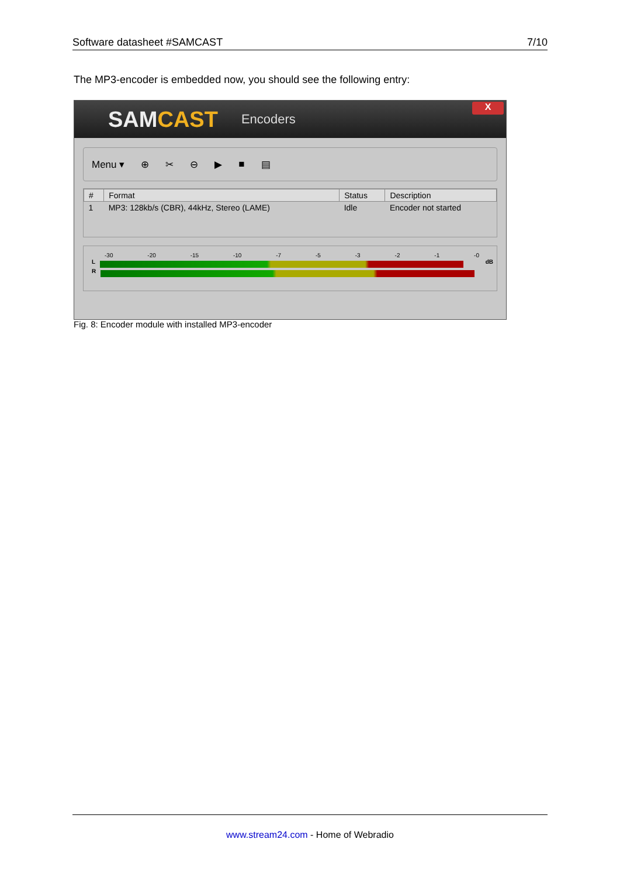Software datasheet #SAMCAST 7/10
The MP3-encoder is embedded now, you should see the following entry:
S AMCAST
Encoders
X
Menu ▾ ⊕ ✂ ⊖ ▶ ■ ▤
| # | Format | Status | Description |
| --- | --- | --- | --- |
| 1 | MP3: 128kb/s (CBR), 44kHz, Stereo (LAME) | Idle | Encoder not started |
-30 -20 -15 -10 -7 -5 -3 -2 -1 -0
L dB
R
Fig. 8: Encoder module with installed MP3-encoder
www.stream24.com - Home of Webradio